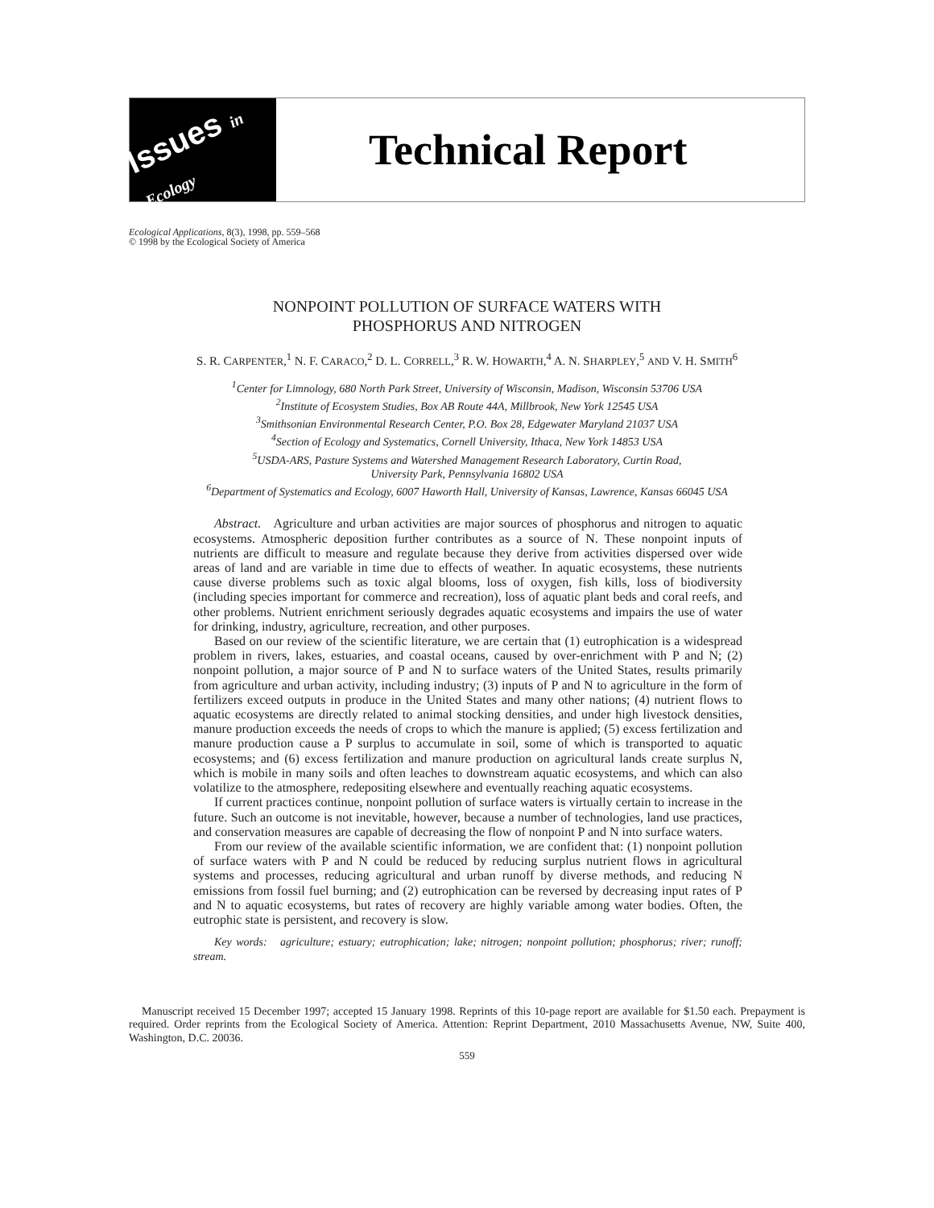Issues in Ecology
Technical Report
Ecological Applications, 8(3), 1998, pp. 559–568
© 1998 by the Ecological Society of America
NONPOINT POLLUTION OF SURFACE WATERS WITH
PHOSPHORUS AND NITROGEN
S. R. CARPENTER,<sup>1</sup> N. F. CARACO,<sup>2</sup> D. L. CORRELL,<sup>3</sup> R. W. HOWARTH,<sup>4</sup> A. N. SHARPLEY,<sup>5</sup> AND V. H. SMITH<sup>6</sup>
<sup>1</sup> Center for Limnology, 680 North Park Street, University of Wisconsin, Madison, Wisconsin 53706 USA
<sup>2</sup> Institute of Ecosystem Studies, Box AB Route 44A, Millbrook, New York 12545 USA
<sup>3</sup> Smithsonian Environmental Research Center, P.O. Box 28, Edgewater Maryland 21037 USA
<sup>4</sup> Section of Ecology and Systematics, Cornell University, Ithaca, New York 14853 USA
<sup>5</sup> USDA-ARS, Pasture Systems and Watershed Management Research Laboratory, Curtin Road,
University Park, Pennsylvania 16802 USA
<sup>6</sup> Department of Systematics and Ecology, 6007 Haworth Hall, University of Kansas, Lawrence, Kansas 66045 USA
Abstract. Agriculture and urban activities are major sources of phosphorus and nitrogen to aquatic ecosystems. Atmospheric deposition further contributes as a source of N. These nonpoint inputs of nutrients are difficult to measure and regulate because they derive from activities dispersed over wide areas of land and are variable in time due to effects of weather. In aquatic ecosystems, these nutrients cause diverse problems such as toxic algal blooms, loss of oxygen, fish kills, loss of biodiversity (including species important for commerce and recreation), loss of aquatic plant beds and coral reefs, and other problems. Nutrient enrichment seriously degrades aquatic ecosystems and impairs the use of water for drinking, industry, agriculture, recreation, and other purposes.
Based on our review of the scientific literature, we are certain that (1) eutrophication is a widespread problem in rivers, lakes, estuaries, and coastal oceans, caused by over-enrichment with P and N; (2) nonpoint pollution, a major source of P and N to surface waters of the United States, results primarily from agriculture and urban activity, including industry; (3) inputs of P and N to agriculture in the form of fertilizers exceed outputs in produce in the United States and many other nations; (4) nutrient flows to aquatic ecosystems are directly related to animal stocking densities, and under high livestock densities, manure production exceeds the needs of crops to which the manure is applied; (5) excess fertilization and manure production cause a P surplus to accumulate in soil, some of which is transported to aquatic ecosystems; and (6) excess fertilization and manure production on agricultural lands create surplus N, which is mobile in many soils and often leaches to downstream aquatic ecosystems, and which can also volatilize to the atmosphere, redepositing elsewhere and eventually reaching aquatic ecosystems.
If current practices continue, nonpoint pollution of surface waters is virtually certain to increase in the future. Such an outcome is not inevitable, however, because a number of technologies, land use practices, and conservation measures are capable of decreasing the flow of nonpoint P and N into surface waters.
From our review of the available scientific information, we are confident that: (1) nonpoint pollution of surface waters with P and N could be reduced by reducing surplus nutrient flows in agricultural systems and processes, reducing agricultural and urban runoff by diverse methods, and reducing N emissions from fossil fuel burning; and (2) eutrophication can be reversed by decreasing input rates of P and N to aquatic ecosystems, but rates of recovery are highly variable among water bodies. Often, the eutrophic state is persistent, and recovery is slow.
Key words: agriculture; estuary; eutrophication; lake; nitrogen; nonpoint pollution; phosphorus; river; runoff; stream.
Manuscript received 15 December 1997; accepted 15 January 1998. Reprints of this 10-page report are available for $1.50 each. Prepayment is required. Order reprints from the Ecological Society of America. Attention: Reprint Department, 2010 Massachusetts Avenue, NW, Suite 400, Washington, D.C. 20036.
559